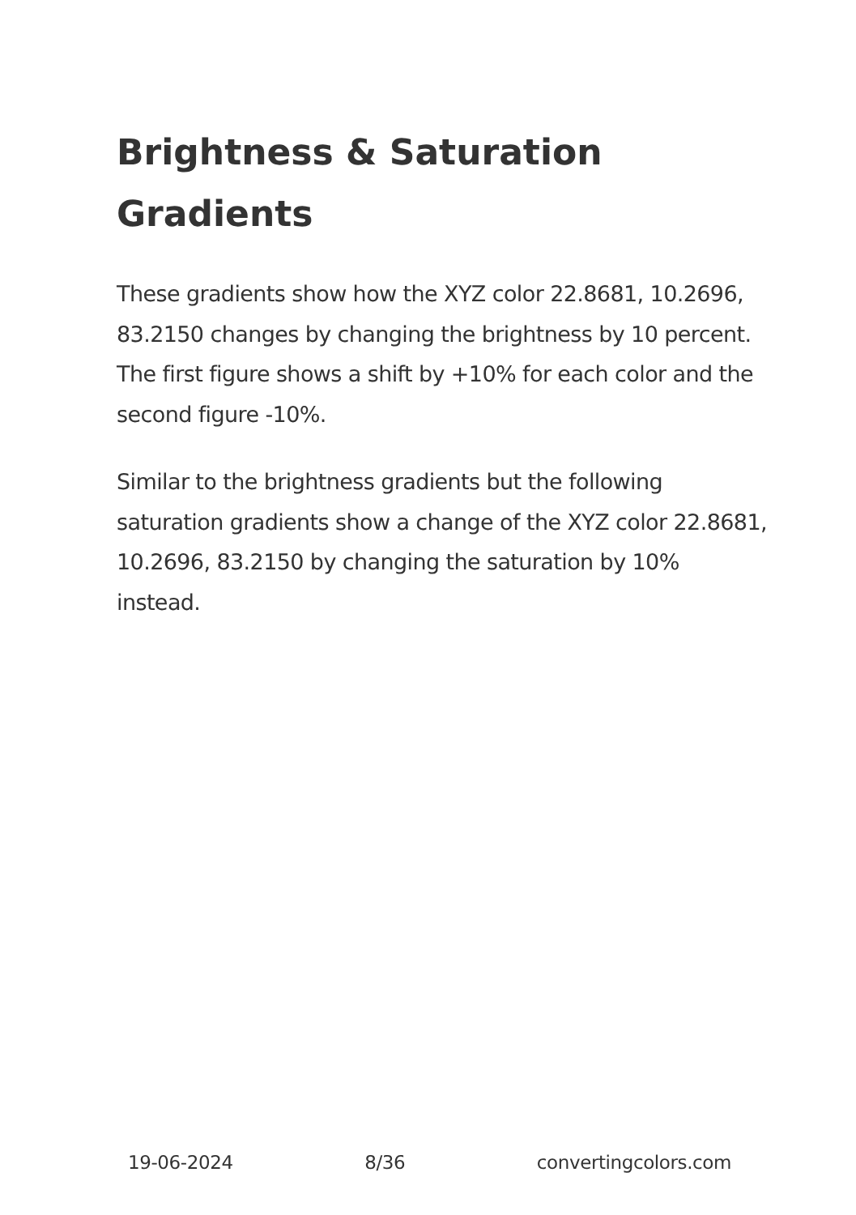Brightness & Saturation Gradients
These gradients show how the XYZ color 22.8681, 10.2696, 83.2150 changes by changing the brightness by 10 percent. The first figure shows a shift by +10% for each color and the second figure -10%.
Similar to the brightness gradients but the following saturation gradients show a change of the XYZ color 22.8681, 10.2696, 83.2150 by changing the saturation by 10% instead.
19-06-2024 8/36 convertingcolors.com